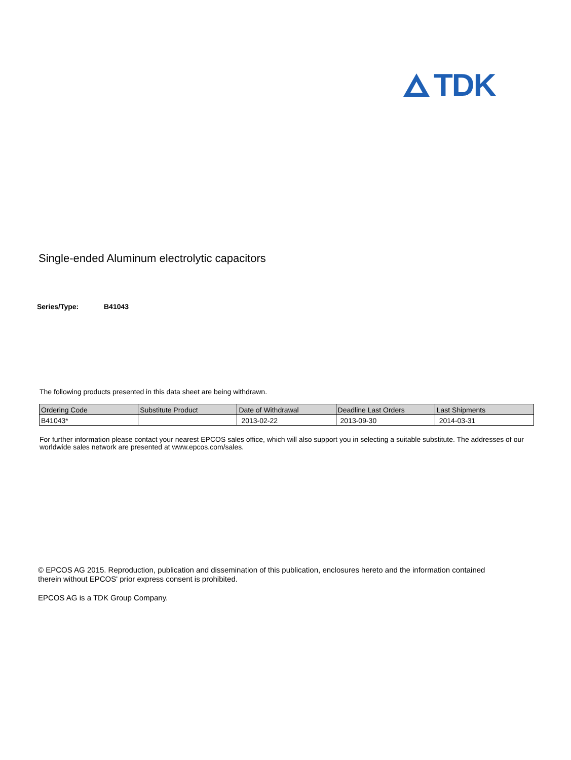TDK
Single-ended Aluminum electrolytic capacitors
Series/Type: B41043
The following products presented in this data sheet are being withdrawn.
| Ordering Code | Substitute Product | Date of Withdrawal | Deadline Last Orders | Last Shipments |
| --- | --- | --- | --- | --- |
| B41043* | | 2013-02-22 | 2013-09-30 | 2014-03-31 |
For further information please contact your nearest EPCOS sales office, which will also support you in selecting a suitable substitute. The addresses of our worldwide sales network are presented at www.epcos.com/sales.
© EPCOS AG 2015. Reproduction, publication and dissemination of this publication, enclosures hereto and the information contained therein without EPCOS' prior express consent is prohibited.
EPCOS AG is a TDK Group Company.